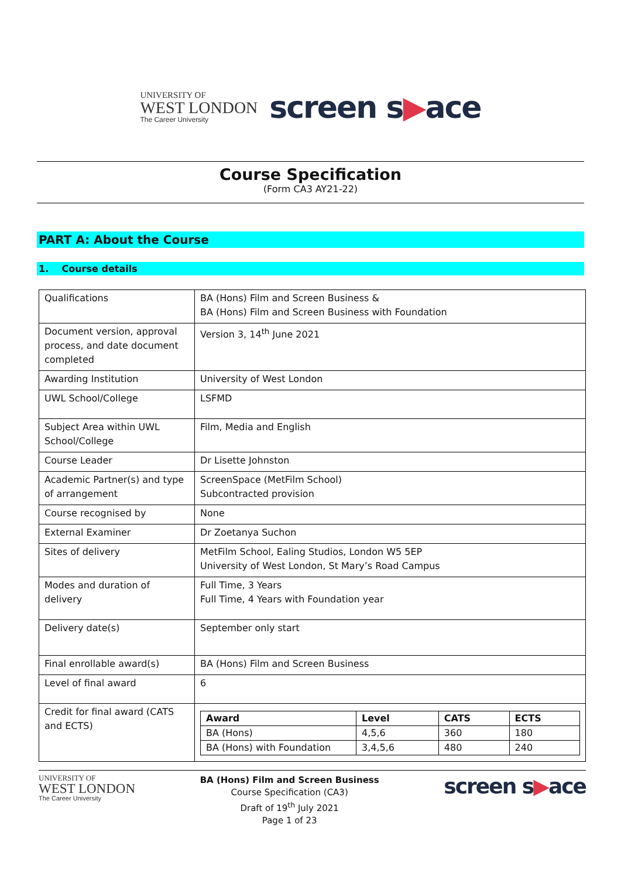UNIVERSITY OF
WEST LONDON
The Career University
screen s▶ace
Course Specification
(Form CA3 AY21-22)
PART A: About the Course
1. Course details
| Qualifications | BA (Hons) Film and Screen Business & BA (Hons) Film and Screen Business with Foundation |
| Document version, approval process, and date document completed | Version 3, 14<sup>th</sup> June 2021 |
| Awarding Institution | University of West London |
| UWL School/College | LSFMD |
| Subject Area within UWL School/College | Film, Media and English |
| Course Leader | Dr Lisette Johnston |
| Academic Partner(s) and type of arrangement | ScreenSpace (MetFilm School) Subcontracted provision |
| Course recognised by | None |
| External Examiner | Dr Zoetanya Suchon |
| Sites of delivery | MetFilm School, Ealing Studios, London W5 5EP University of West London, St Mary’s Road Campus |
| Modes and duration of delivery | Full Time, 3 Years Full Time, 4 Years with Foundation year |
| Delivery date(s) | September only start |
| Final enrollable award(s) | BA (Hons) Film and Screen Business |
| Level of final award | 6 |
| Credit for final award (CATS and ECTS) | / Award / Level / CATS / ECTS / / --- / --- / --- / --- / / BA (Hons) / 4,5,6 / 360 / 180 / / BA (Hons) with Foundation / 3,4,5,6 / 480 / 240 / |
UNIVERSITY OF
WEST LONDON
The Career University
BA (Hons) Film and Screen Business
Course Specification (CA3)
Draft of 19<sup>th</sup> July 2021
Page 1 of 23
screen s▶ace